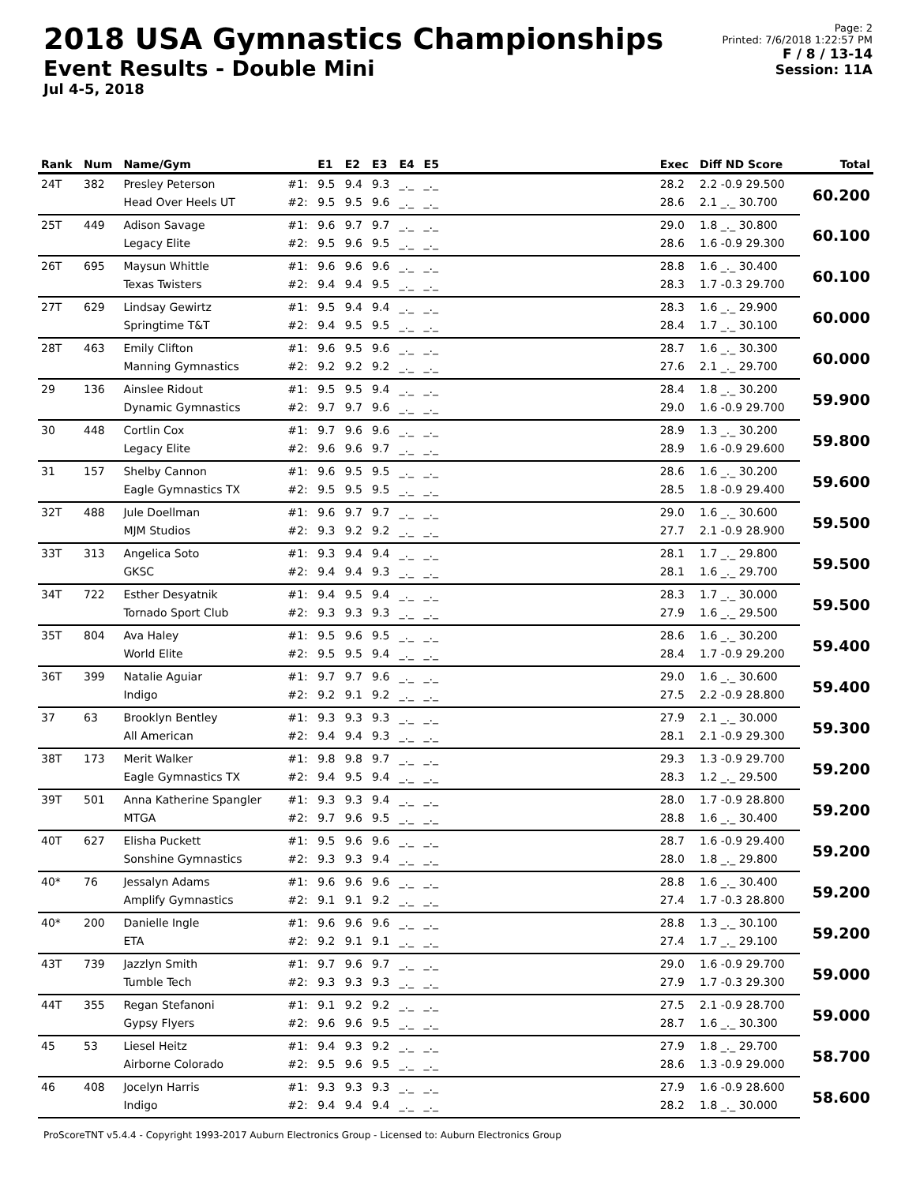2018 USA Gymnastics Championships
Event Results - Double Mini
Jul 4-5, 2018
Page: 2
Printed: 7/6/2018 1:22:57 PM
F / 8 / 13-14
Session: 11A
| Rank | Num | Name/Gym | | E1 | E2 | E3 | E4 | E5 | | Exec | Diff ND Score | Total |
| --- | --- | --- | --- | --- | --- | --- | --- | --- | --- | --- | --- | --- |
| 24T | 382 | Presley Peterson | #1: | 9.5 | 9.4 | 9.3 | _._ | _._ | | 28.2 | 2.2 -0.9 29.500 | 60.200 |
| | | Head Over Heels UT | #2: | 9.5 | 9.5 | 9.6 | _._ | _._ | | 28.6 | 2.1 _._ 30.700 | |
| 25T | 449 | Adison Savage | #1: | 9.6 | 9.7 | 9.7 | _._ | _._ | | 29.0 | 1.8 _._ 30.800 | 60.100 |
| | | Legacy Elite | #2: | 9.5 | 9.6 | 9.5 | _._ | _._ | | 28.6 | 1.6 -0.9 29.300 | |
| 26T | 695 | Maysun Whittle | #1: | 9.6 | 9.6 | 9.6 | _._ | _._ | | 28.8 | 1.6 _._ 30.400 | 60.100 |
| | | Texas Twisters | #2: | 9.4 | 9.4 | 9.5 | _._ | _._ | | 28.3 | 1.7 -0.3 29.700 | |
| 27T | 629 | Lindsay Gewirtz | #1: | 9.5 | 9.4 | 9.4 | _._ | _._ | | 28.3 | 1.6 _._ 29.900 | 60.000 |
| | | Springtime T&T | #2: | 9.4 | 9.5 | 9.5 | _._ | _._ | | 28.4 | 1.7 _._ 30.100 | |
| 28T | 463 | Emily Clifton | #1: | 9.6 | 9.5 | 9.6 | _._ | _._ | | 28.7 | 1.6 _._ 30.300 | 60.000 |
| | | Manning Gymnastics | #2: | 9.2 | 9.2 | 9.2 | _._ | _._ | | 27.6 | 2.1 _._ 29.700 | |
| 29 | 136 | Ainslee Ridout | #1: | 9.5 | 9.5 | 9.4 | _._ | _._ | | 28.4 | 1.8 _._ 30.200 | 59.900 |
| | | Dynamic Gymnastics | #2: | 9.7 | 9.7 | 9.6 | _._ | _._ | | 29.0 | 1.6 -0.9 29.700 | |
| 30 | 448 | Cortlin Cox | #1: | 9.7 | 9.6 | 9.6 | _._ | _._ | | 28.9 | 1.3 _._ 30.200 | 59.800 |
| | | Legacy Elite | #2: | 9.6 | 9.6 | 9.7 | _._ | _._ | | 28.9 | 1.6 -0.9 29.600 | |
| 31 | 157 | Shelby Cannon | #1: | 9.6 | 9.5 | 9.5 | _._ | _._ | | 28.6 | 1.6 _._ 30.200 | 59.600 |
| | | Eagle Gymnastics TX | #2: | 9.5 | 9.5 | 9.5 | _._ | _._ | | 28.5 | 1.8 -0.9 29.400 | |
| 32T | 488 | Jule Doellman | #1: | 9.6 | 9.7 | 9.7 | _._ | _._ | | 29.0 | 1.6 _._ 30.600 | 59.500 |
| | | MJM Studios | #2: | 9.3 | 9.2 | 9.2 | _._ | _._ | | 27.7 | 2.1 -0.9 28.900 | |
| 33T | 313 | Angelica Soto | #1: | 9.3 | 9.4 | 9.4 | _._ | _._ | | 28.1 | 1.7 _._ 29.800 | 59.500 |
| | | GKSC | #2: | 9.4 | 9.4 | 9.3 | _._ | _._ | | 28.1 | 1.6 _._ 29.700 | |
| 34T | 722 | Esther Desyatnik | #1: | 9.4 | 9.5 | 9.4 | _._ | _._ | | 28.3 | 1.7 _._ 30.000 | 59.500 |
| | | Tornado Sport Club | #2: | 9.3 | 9.3 | 9.3 | _._ | _._ | | 27.9 | 1.6 _._ 29.500 | |
| 35T | 804 | Ava Haley | #1: | 9.5 | 9.6 | 9.5 | _._ | _._ | | 28.6 | 1.6 _._ 30.200 | 59.400 |
| | | World Elite | #2: | 9.5 | 9.5 | 9.4 | _._ | _._ | | 28.4 | 1.7 -0.9 29.200 | |
| 36T | 399 | Natalie Aguiar | #1: | 9.7 | 9.7 | 9.6 | _._ | _._ | | 29.0 | 1.6 _._ 30.600 | 59.400 |
| | | Indigo | #2: | 9.2 | 9.1 | 9.2 | _._ | _._ | | 27.5 | 2.2 -0.9 28.800 | |
| 37 | 63 | Brooklyn Bentley | #1: | 9.3 | 9.3 | 9.3 | _._ | _._ | | 27.9 | 2.1 _._ 30.000 | 59.300 |
| | | All American | #2: | 9.4 | 9.4 | 9.3 | _._ | _._ | | 28.1 | 2.1 -0.9 29.300 | |
| 38T | 173 | Merit Walker | #1: | 9.8 | 9.8 | 9.7 | _._ | _._ | | 29.3 | 1.3 -0.9 29.700 | 59.200 |
| | | Eagle Gymnastics TX | #2: | 9.4 | 9.5 | 9.4 | _._ | _._ | | 28.3 | 1.2 _._ 29.500 | |
| 39T | 501 | Anna Katherine Spangler | #1: | 9.3 | 9.3 | 9.4 | _._ | _._ | | 28.0 | 1.7 -0.9 28.800 | 59.200 |
| | | MTGA | #2: | 9.7 | 9.6 | 9.5 | _._ | _._ | | 28.8 | 1.6 _._ 30.400 | |
| 40T | 627 | Elisha Puckett | #1: | 9.5 | 9.6 | 9.6 | _._ | _._ | | 28.7 | 1.6 -0.9 29.400 | 59.200 |
| | | Sonshine Gymnastics | #2: | 9.3 | 9.3 | 9.4 | _._ | _._ | | 28.0 | 1.8 _._ 29.800 | |
| 40* | 76 | Jessalyn Adams | #1: | 9.6 | 9.6 | 9.6 | _._ | _._ | | 28.8 | 1.6 _._ 30.400 | 59.200 |
| | | Amplify Gymnastics | #2: | 9.1 | 9.1 | 9.2 | _._ | _._ | | 27.4 | 1.7 -0.3 28.800 | |
| 40* | 200 | Danielle Ingle | #1: | 9.6 | 9.6 | 9.6 | _._ | _._ | | 28.8 | 1.3 _._ 30.100 | 59.200 |
| | | ETA | #2: | 9.2 | 9.1 | 9.1 | _._ | _._ | | 27.4 | 1.7 _._ 29.100 | |
| 43T | 739 | Jazzlyn Smith | #1: | 9.7 | 9.6 | 9.7 | _._ | _._ | | 29.0 | 1.6 -0.9 29.700 | 59.000 |
| | | Tumble Tech | #2: | 9.3 | 9.3 | 9.3 | _._ | _._ | | 27.9 | 1.7 -0.3 29.300 | |
| 44T | 355 | Regan Stefanoni | #1: | 9.1 | 9.2 | 9.2 | _._ | _._ | | 27.5 | 2.1 -0.9 28.700 | 59.000 |
| | | Gypsy Flyers | #2: | 9.6 | 9.6 | 9.5 | _._ | _._ | | 28.7 | 1.6 _._ 30.300 | |
| 45 | 53 | Liesel Heitz | #1: | 9.4 | 9.3 | 9.2 | _._ | _._ | | 27.9 | 1.8 _._ 29.700 | 58.700 |
| | | Airborne Colorado | #2: | 9.5 | 9.6 | 9.5 | _._ | _._ | | 28.6 | 1.3 -0.9 29.000 | |
| 46 | 408 | Jocelyn Harris | #1: | 9.3 | 9.3 | 9.3 | _._ | _._ | | 27.9 | 1.6 -0.9 28.600 | 58.600 |
| | | Indigo | #2: | 9.4 | 9.4 | 9.4 | _._ | _._ | | 28.2 | 1.8 _._ 30.000 | |
ProScoreTNT v5.4.4 - Copyright 1993-2017 Auburn Electronics Group - Licensed to: Auburn Electronics Group